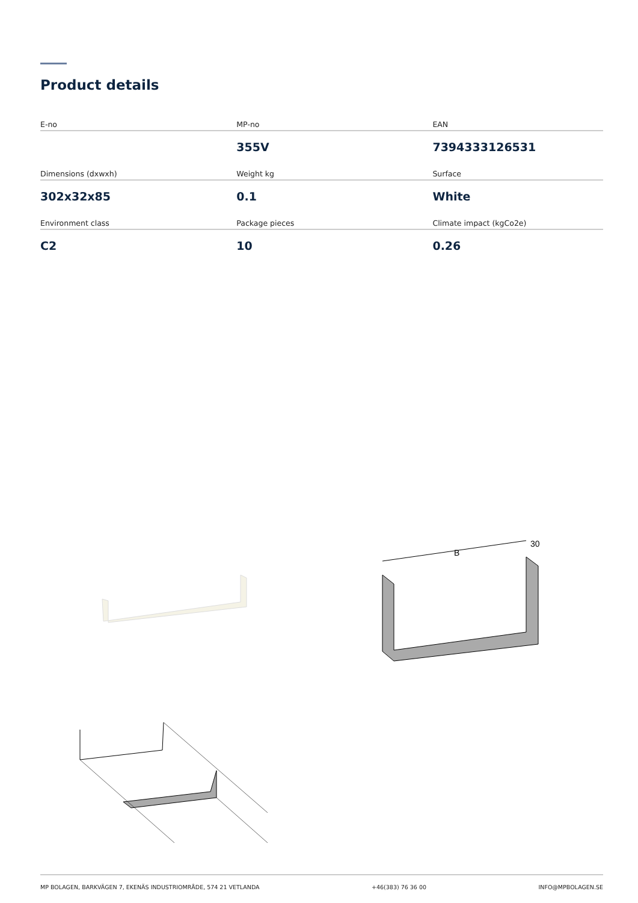Product details
| E-no | MP-no | EAN |
| | 355V | 7394333126531 |
| Dimensions (dxwxh) | Weight kg | Surface |
| 302x32x85 | 0.1 | White |
| Environment class | Package pieces | Climate impact (kgCo2e) |
| C2 | 10 | 0.26 |
B
30
MP BOLAGEN, BARKVÄGEN 7, EKENÄS INDUSTRIOMRÅDE, 574 21 VETLANDA +46(383) 76 36 00 INFO@MPBOLAGEN.SE